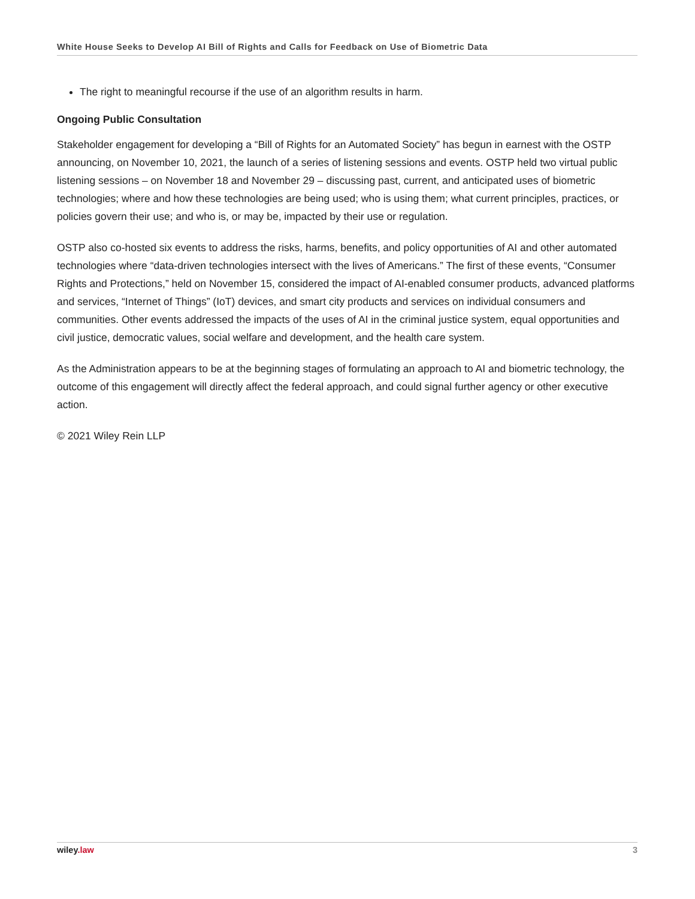White House Seeks to Develop AI Bill of Rights and Calls for Feedback on Use of Biometric Data
The right to meaningful recourse if the use of an algorithm results in harm.
Ongoing Public Consultation
Stakeholder engagement for developing a “Bill of Rights for an Automated Society” has begun in earnest with the OSTP announcing, on November 10, 2021, the launch of a series of listening sessions and events. OSTP held two virtual public listening sessions – on November 18 and November 29 – discussing past, current, and anticipated uses of biometric technologies; where and how these technologies are being used; who is using them; what current principles, practices, or policies govern their use; and who is, or may be, impacted by their use or regulation.
OSTP also co-hosted six events to address the risks, harms, benefits, and policy opportunities of AI and other automated technologies where “data-driven technologies intersect with the lives of Americans.” The first of these events, “Consumer Rights and Protections,” held on November 15, considered the impact of AI-enabled consumer products, advanced platforms and services, “Internet of Things” (IoT) devices, and smart city products and services on individual consumers and communities. Other events addressed the impacts of the uses of AI in the criminal justice system, equal opportunities and civil justice, democratic values, social welfare and development, and the health care system.
As the Administration appears to be at the beginning stages of formulating an approach to AI and biometric technology, the outcome of this engagement will directly affect the federal approach, and could signal further agency or other executive action.
© 2021 Wiley Rein LLP
wiley.law 3